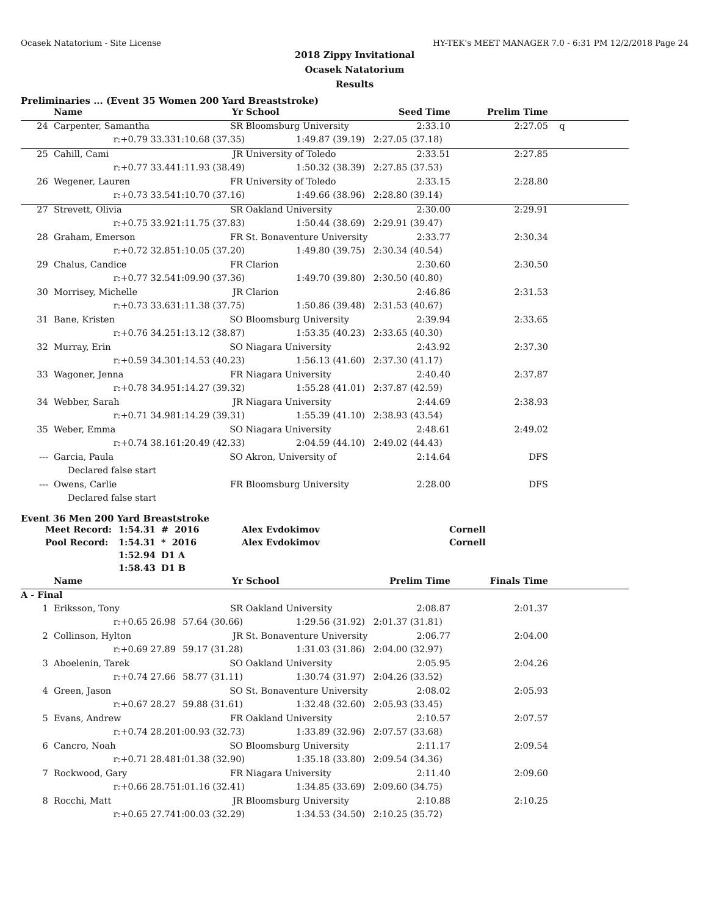Ocasek Natatorium - Site License HY-TEK's MEET MANAGER 7.0 - 6:31 PM 12/2/2018 Page 24
2018 Zippy Invitational
Ocasek Natatorium
Results
Preliminaries ... (Event 35 Women 200 Yard Breaststroke)
| | Name | Yr | School | Seed Time | Prelim Time | |
| --- | --- | --- | --- | --- | --- | --- |
| 24 | Carpenter, Samantha | SR | Bloomsburg University | 2:33.10 | 2:27.05 | q |
| | r:+0.79 33.33 | 1:10.68 (37.35) | 1:49.87 (39.19) | 2:27.05 (37.18) | | |
| 25 | Cahill, Cami | JR | University of Toledo | 2:33.51 | 2:27.85 | |
| | r:+0.77 33.44 | 1:11.93 (38.49) | 1:50.32 (38.39) | 2:27.85 (37.53) | | |
| 26 | Wegener, Lauren | FR | University of Toledo | 2:33.15 | 2:28.80 | |
| | r:+0.73 33.54 | 1:10.70 (37.16) | 1:49.66 (38.96) | 2:28.80 (39.14) | | |
| 27 | Strevett, Olivia | SR | Oakland University | 2:30.00 | 2:29.91 | |
| | r:+0.75 33.92 | 1:11.75 (37.83) | 1:50.44 (38.69) | 2:29.91 (39.47) | | |
| 28 | Graham, Emerson | FR | St. Bonaventure University | 2:33.77 | 2:30.34 | |
| | r:+0.72 32.85 | 1:10.05 (37.20) | 1:49.80 (39.75) | 2:30.34 (40.54) | | |
| 29 | Chalus, Candice | FR | Clarion | 2:30.60 | 2:30.50 | |
| | r:+0.77 32.54 | 1:09.90 (37.36) | 1:49.70 (39.80) | 2:30.50 (40.80) | | |
| 30 | Morrisey, Michelle | JR | Clarion | 2:46.86 | 2:31.53 | |
| | r:+0.73 33.63 | 1:11.38 (37.75) | 1:50.86 (39.48) | 2:31.53 (40.67) | | |
| 31 | Bane, Kristen | SO | Bloomsburg University | 2:39.94 | 2:33.65 | |
| | r:+0.76 34.25 | 1:13.12 (38.87) | 1:53.35 (40.23) | 2:33.65 (40.30) | | |
| 32 | Murray, Erin | SO | Niagara University | 2:43.92 | 2:37.30 | |
| | r:+0.59 34.30 | 1:14.53 (40.23) | 1:56.13 (41.60) | 2:37.30 (41.17) | | |
| 33 | Wagoner, Jenna | FR | Niagara University | 2:40.40 | 2:37.87 | |
| | r:+0.78 34.95 | 1:14.27 (39.32) | 1:55.28 (41.01) | 2:37.87 (42.59) | | |
| 34 | Webber, Sarah | JR | Niagara University | 2:44.69 | 2:38.93 | |
| | r:+0.71 34.98 | 1:14.29 (39.31) | 1:55.39 (41.10) | 2:38.93 (43.54) | | |
| 35 | Weber, Emma | SO | Niagara University | 2:48.61 | 2:49.02 | |
| | r:+0.74 38.16 | 1:20.49 (42.33) | 2:04.59 (44.10) | 2:49.02 (44.43) | | |
| --- | Garcia, Paula | SO | Akron, University of | 2:14.64 | DFS | |
| | Declared false start | | | | | |
| --- | Owens, Carlie | FR | Bloomsburg University | 2:28.00 | DFS | |
| | Declared false start | | | | | |
Event 36 Men 200 Yard Breaststroke
| | Meet Record: | 1:54.31 | # 2016 | Alex Evdokimov | Cornell |
| | Pool Record: | 1:54.31 | * 2016 | Alex Evdokimov | Cornell |
| | | 1:52.94 | D1 A | | |
| | | 1:58.43 | D1 B | | |
| | Name | Yr | School | Prelim Time | Finals Time | |
| --- | --- | --- | --- | --- | --- | --- |
| A - Final | | | | | | |
| 1 | Eriksson, Tony | SR | Oakland University | 2:08.87 | 2:01.37 | |
| | r:+0.65 26.98 | 57.64 (30.66) | 1:29.56 (31.92) | 2:01.37 (31.81) | | |
| 2 | Collinson, Hylton | JR | St. Bonaventure University | 2:06.77 | 2:04.00 | |
| | r:+0.69 27.89 | 59.17 (31.28) | 1:31.03 (31.86) | 2:04.00 (32.97) | | |
| 3 | Aboelenin, Tarek | SO | Oakland University | 2:05.95 | 2:04.26 | |
| | r:+0.74 27.66 | 58.77 (31.11) | 1:30.74 (31.97) | 2:04.26 (33.52) | | |
| 4 | Green, Jason | SO | St. Bonaventure University | 2:08.02 | 2:05.93 | |
| | r:+0.67 28.27 | 59.88 (31.61) | 1:32.48 (32.60) | 2:05.93 (33.45) | | |
| 5 | Evans, Andrew | FR | Oakland University | 2:10.57 | 2:07.57 | |
| | r:+0.74 28.20 | 1:00.93 (32.73) | 1:33.89 (32.96) | 2:07.57 (33.68) | | |
| 6 | Cancro, Noah | SO | Bloomsburg University | 2:11.17 | 2:09.54 | |
| | r:+0.71 28.48 | 1:01.38 (32.90) | 1:35.18 (33.80) | 2:09.54 (34.36) | | |
| 7 | Rockwood, Gary | FR | Niagara University | 2:11.40 | 2:09.60 | |
| | r:+0.66 28.75 | 1:01.16 (32.41) | 1:34.85 (33.69) | 2:09.60 (34.75) | | |
| 8 | Rocchi, Matt | JR | Bloomsburg University | 2:10.88 | 2:10.25 | |
| | r:+0.65 27.74 | 1:00.03 (32.29) | 1:34.53 (34.50) | 2:10.25 (35.72) | | |